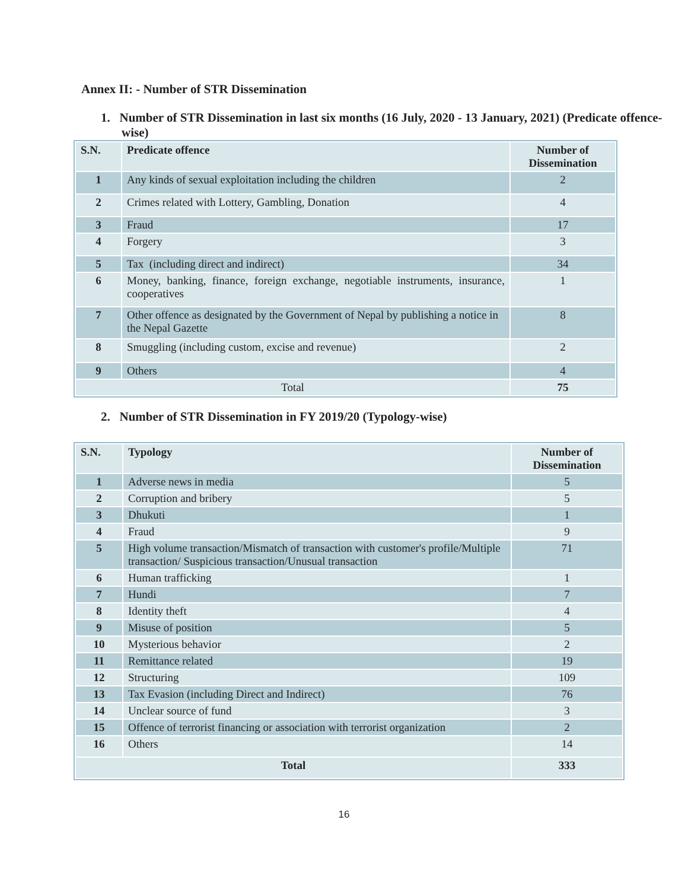Annex II: - Number of STR Dissemination
1. Number of STR Dissemination in last six months (16 July, 2020 - 13 January, 2021) (Predicate offence-wise)
| S.N. | Predicate offence | Number of Dissemination |
| --- | --- | --- |
| 1 | Any kinds of sexual exploitation including the children | 2 |
| 2 | Crimes related with Lottery, Gambling, Donation | 4 |
| 3 | Fraud | 17 |
| 4 | Forgery | 3 |
| 5 | Tax (including direct and indirect) | 34 |
| 6 | Money, banking, finance, foreign exchange, negotiable instruments, insurance, cooperatives | 1 |
| 7 | Other offence as designated by the Government of Nepal by publishing a notice in the Nepal Gazette | 8 |
| 8 | Smuggling (including custom, excise and revenue) | 2 |
| 9 | Others | 4 |
| Total | | 75 |
2. Number of STR Dissemination in FY 2019/20 (Typology-wise)
| S.N. | Typology | Number of Dissemination |
| --- | --- | --- |
| 1 | Adverse news in media | 5 |
| 2 | Corruption and bribery | 5 |
| 3 | Dhukuti | 1 |
| 4 | Fraud | 9 |
| 5 | High volume transaction/Mismatch of transaction with customer's profile/Multiple transaction/ Suspicious transaction/Unusual transaction | 71 |
| 6 | Human trafficking | 1 |
| 7 | Hundi | 7 |
| 8 | Identity theft | 4 |
| 9 | Misuse of position | 5 |
| 10 | Mysterious behavior | 2 |
| 11 | Remittance related | 19 |
| 12 | Structuring | 109 |
| 13 | Tax Evasion (including Direct and Indirect) | 76 |
| 14 | Unclear source of fund | 3 |
| 15 | Offence of terrorist financing or association with terrorist organization | 2 |
| 16 | Others | 14 |
| Total | | 333 |
16